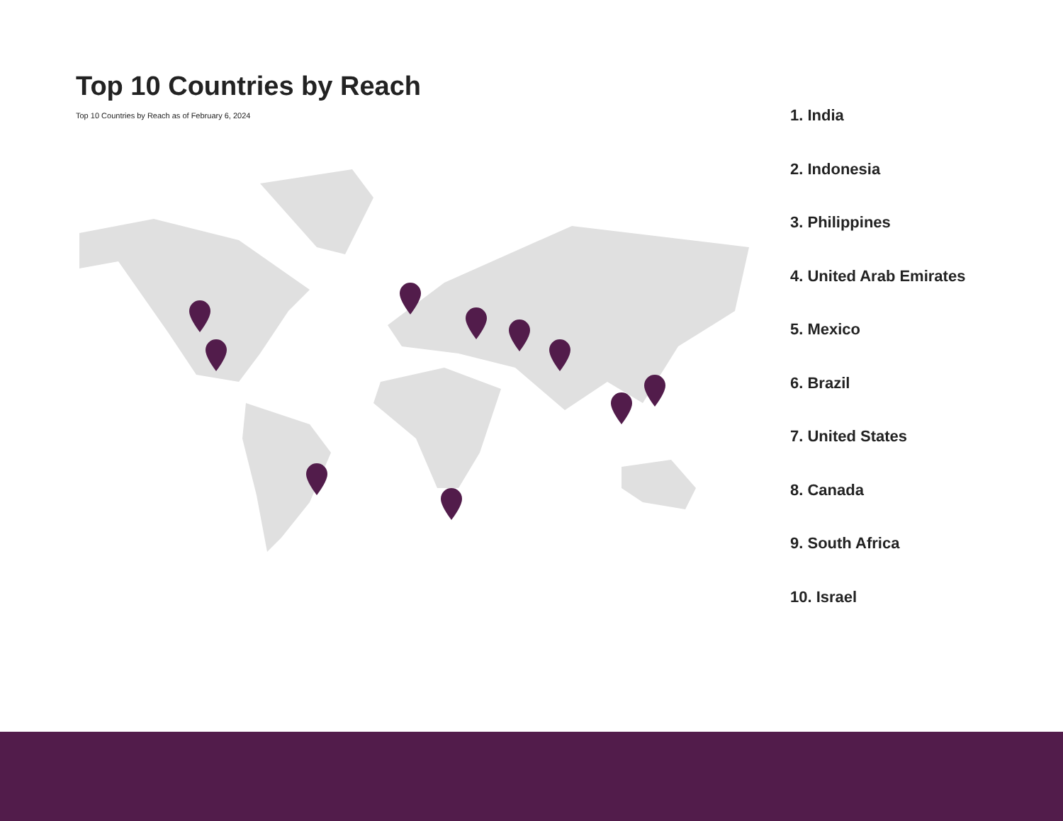Top 10 Countries by Reach
Top 10 Countries by Reach as of February 6, 2024
1. India
2. Indonesia
3. Philippines
4. United Arab Emirates
5. Mexico
6. Brazil
7. United States
8. Canada
9. South Africa
10. Israel